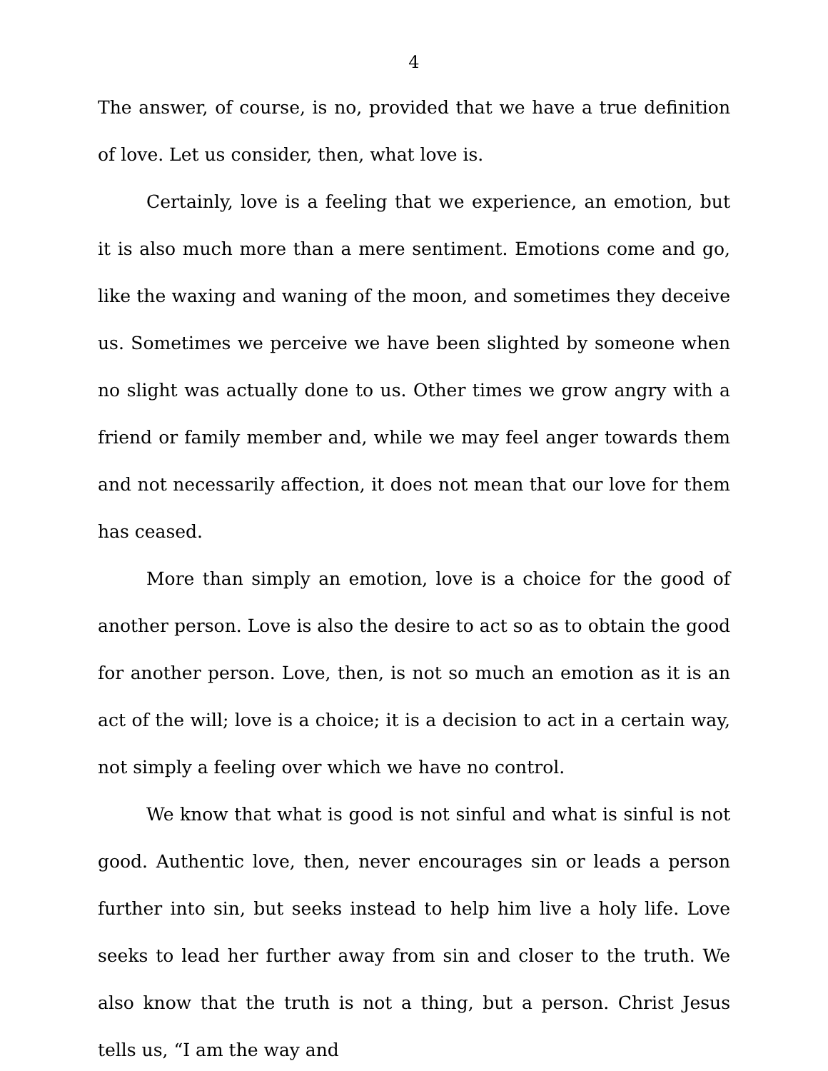4
The answer, of course, is no, provided that we have a true definition of love. Let us consider, then, what love is.
Certainly, love is a feeling that we experience, an emotion, but it is also much more than a mere sentiment. Emotions come and go, like the waxing and waning of the moon, and sometimes they deceive us. Sometimes we perceive we have been slighted by someone when no slight was actually done to us. Other times we grow angry with a friend or family member and, while we may feel anger towards them and not necessarily affection, it does not mean that our love for them has ceased.
More than simply an emotion, love is a choice for the good of another person. Love is also the desire to act so as to obtain the good for another person. Love, then, is not so much an emotion as it is an act of the will; love is a choice; it is a decision to act in a certain way, not simply a feeling over which we have no control.
We know that what is good is not sinful and what is sinful is not good. Authentic love, then, never encourages sin or leads a person further into sin, but seeks instead to help him live a holy life. Love seeks to lead her further away from sin and closer to the truth. We also know that the truth is not a thing, but a person. Christ Jesus tells us, “I am the way and